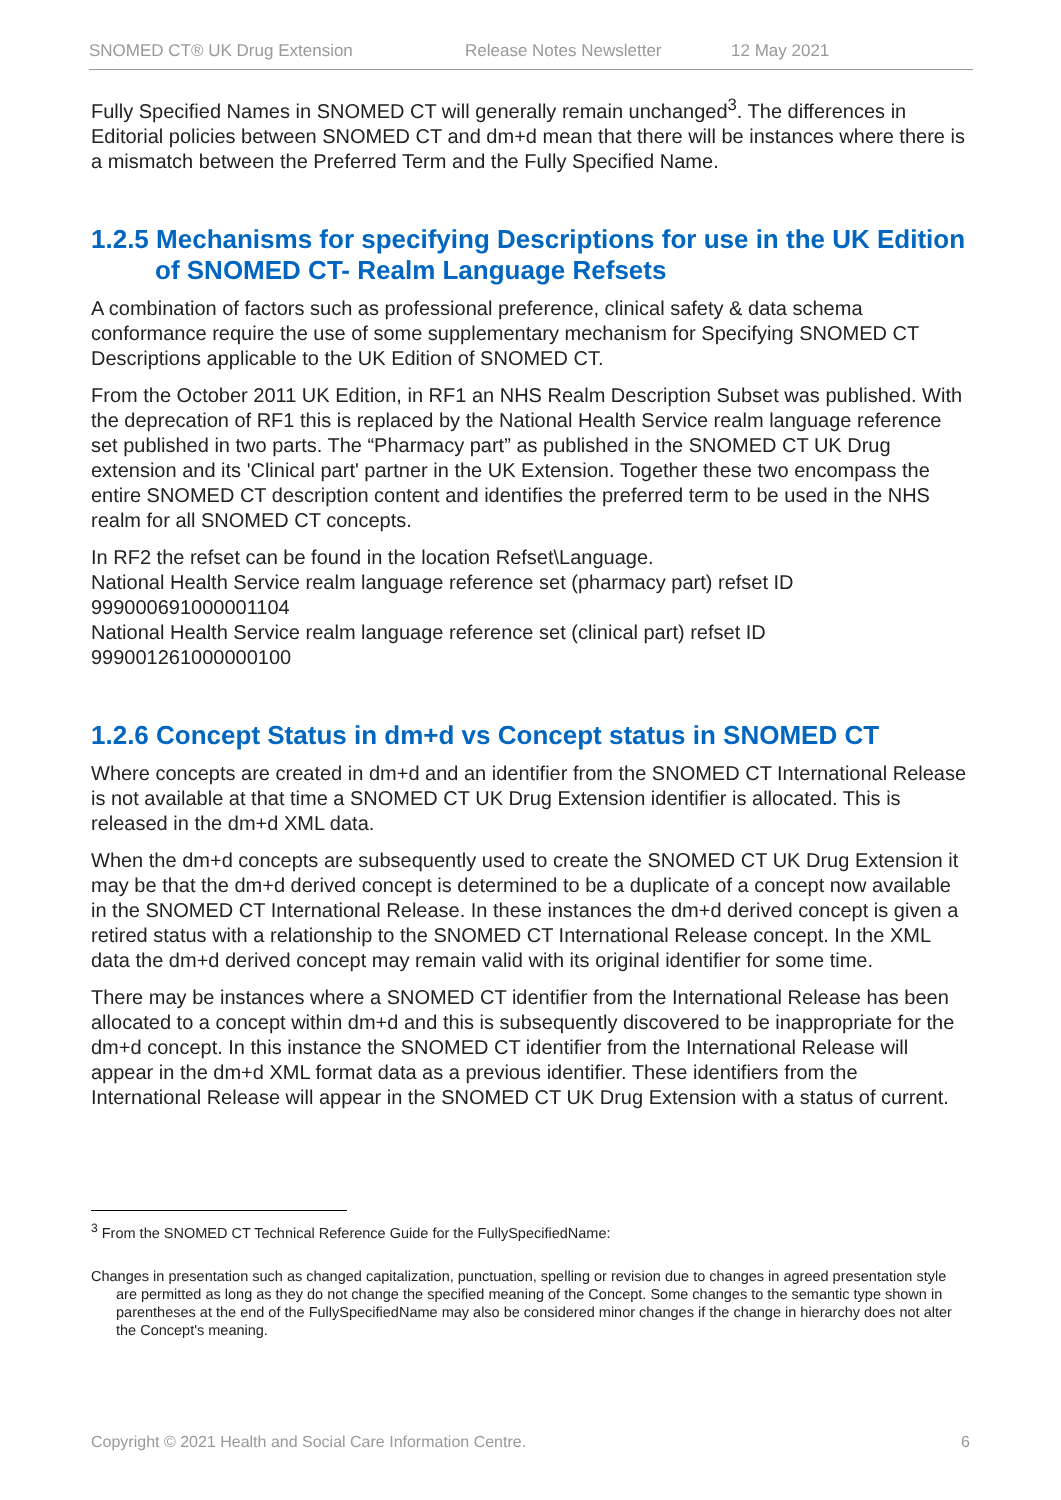SNOMED CT® UK Drug Extension Release Notes Newsletter 12 May 2021
Fully Specified Names in SNOMED CT will generally remain unchanged<sup>3</sup>. The differences in Editorial policies between SNOMED CT and dm+d mean that there will be instances where there is a mismatch between the Preferred Term and the Fully Specified Name.
1.2.5 Mechanisms for specifying Descriptions for use in the UK Edition of SNOMED CT- Realm Language Refsets
A combination of factors such as professional preference, clinical safety & data schema conformance require the use of some supplementary mechanism for Specifying SNOMED CT Descriptions applicable to the UK Edition of SNOMED CT.
From the October 2011 UK Edition, in RF1 an NHS Realm Description Subset was published. With the deprecation of RF1 this is replaced by the National Health Service realm language reference set published in two parts. The “Pharmacy part” as published in the SNOMED CT UK Drug extension and its 'Clinical part' partner in the UK Extension. Together these two encompass the entire SNOMED CT description content and identifies the preferred term to be used in the NHS realm for all SNOMED CT concepts.
In RF2 the refset can be found in the location Refset\Language.
National Health Service realm language reference set (pharmacy part) refset ID 999000691000001104
National Health Service realm language reference set (clinical part) refset ID 999001261000000100
1.2.6 Concept Status in dm+d vs Concept status in SNOMED CT
Where concepts are created in dm+d and an identifier from the SNOMED CT International Release is not available at that time a SNOMED CT UK Drug Extension identifier is allocated. This is released in the dm+d XML data.
When the dm+d concepts are subsequently used to create the SNOMED CT UK Drug Extension it may be that the dm+d derived concept is determined to be a duplicate of a concept now available in the SNOMED CT International Release. In these instances the dm+d derived concept is given a retired status with a relationship to the SNOMED CT International Release concept. In the XML data the dm+d derived concept may remain valid with its original identifier for some time.
There may be instances where a SNOMED CT identifier from the International Release has been allocated to a concept within dm+d and this is subsequently discovered to be inappropriate for the dm+d concept. In this instance the SNOMED CT identifier from the International Release will appear in the dm+d XML format data as a previous identifier. These identifiers from the International Release will appear in the SNOMED CT UK Drug Extension with a status of current.
<sup>3</sup> From the SNOMED CT Technical Reference Guide for the FullySpecifiedName:
Changes in presentation such as changed capitalization, punctuation, spelling or revision due to changes in agreed presentation style are permitted as long as they do not change the specified meaning of the Concept. Some changes to the semantic type shown in parentheses at the end of the FullySpecifiedName may also be considered minor changes if the change in hierarchy does not alter the Concept's meaning.
Copyright © 2021 Health and Social Care Information Centre. 6